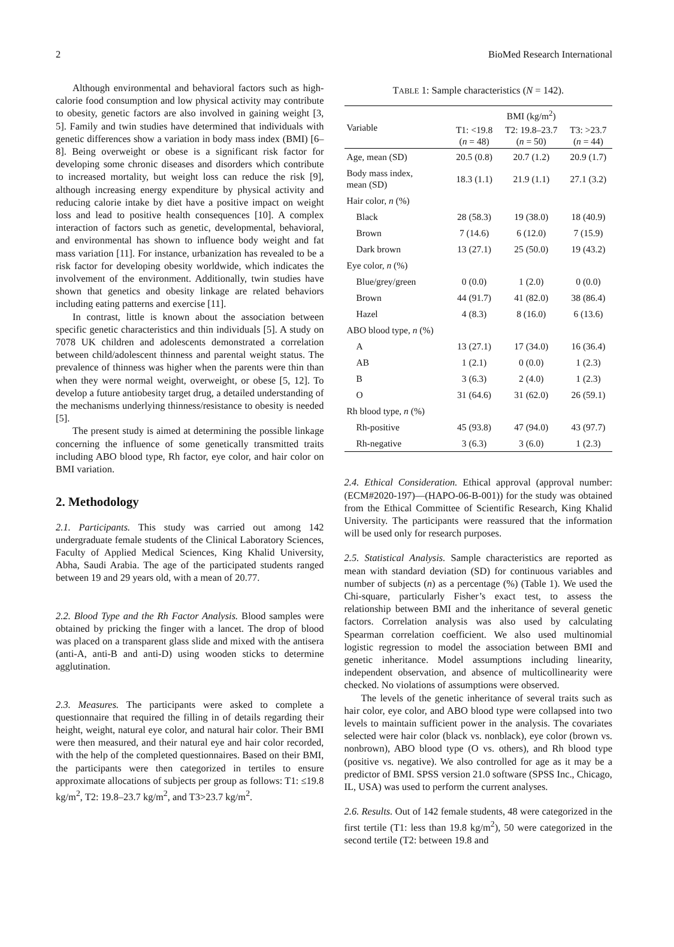2 BioMed Research International
Although environmental and behavioral factors such as high-calorie food consumption and low physical activity may contribute to obesity, genetic factors are also involved in gaining weight [3, 5]. Family and twin studies have determined that individuals with genetic differences show a variation in body mass index (BMI) [6–8]. Being overweight or obese is a significant risk factor for developing some chronic diseases and disorders which contribute to increased mortality, but weight loss can reduce the risk [9], although increasing energy expenditure by physical activity and reducing calorie intake by diet have a positive impact on weight loss and lead to positive health consequences [10]. A complex interaction of factors such as genetic, developmental, behavioral, and environmental has shown to influence body weight and fat mass variation [11]. For instance, urbanization has revealed to be a risk factor for developing obesity worldwide, which indicates the involvement of the environment. Additionally, twin studies have shown that genetics and obesity linkage are related behaviors including eating patterns and exercise [11].
In contrast, little is known about the association between specific genetic characteristics and thin individuals [5]. A study on 7078 UK children and adolescents demonstrated a correlation between child/adolescent thinness and parental weight status. The prevalence of thinness was higher when the parents were thin than when they were normal weight, overweight, or obese [5, 12]. To develop a future antiobesity target drug, a detailed understanding of the mechanisms underlying thinness/resistance to obesity is needed [5].
The present study is aimed at determining the possible linkage concerning the influence of some genetically transmitted traits including ABO blood type, Rh factor, eye color, and hair color on BMI variation.
2. Methodology
2.1. Participants. This study was carried out among 142 undergraduate female students of the Clinical Laboratory Sciences, Faculty of Applied Medical Sciences, King Khalid University, Abha, Saudi Arabia. The age of the participated students ranged between 19 and 29 years old, with a mean of 20.77.
2.2. Blood Type and the Rh Factor Analysis. Blood samples were obtained by pricking the finger with a lancet. The drop of blood was placed on a transparent glass slide and mixed with the antisera (anti-A, anti-B and anti-D) using wooden sticks to determine agglutination.
2.3. Measures. The participants were asked to complete a questionnaire that required the filling in of details regarding their height, weight, natural eye color, and natural hair color. Their BMI were then measured, and their natural eye and hair color recorded, with the help of the completed questionnaires. Based on their BMI, the participants were then categorized in tertiles to ensure approximate allocations of subjects per group as follows: T1: ≤19.8 kg/m<sup>2</sup>, T2: 19.8–23.7 kg/m<sup>2</sup>, and T3>23.7 kg/m<sup>2</sup>.
TABLE 1: Sample characteristics (N = 142).
| Variable | BMI (kg/m<sup>2</sup>) | | |
| --- | --- | --- | --- |
| | T1: <19.8 ( n = 48) | T2: 19.8–23.7 ( n = 50) | T3: >23.7 ( n = 44) |
| Age, mean (SD) | 20.5 (0.8) | 20.7 (1.2) | 20.9 (1.7) |
| Body mass index, mean (SD) | 18.3 (1.1) | 21.9 (1.1) | 27.1 (3.2) |
| Hair color, n (%) | | | |
| Black | 28 (58.3) | 19 (38.0) | 18 (40.9) |
| Brown | 7 (14.6) | 6 (12.0) | 7 (15.9) |
| Dark brown | 13 (27.1) | 25 (50.0) | 19 (43.2) |
| Eye color, n (%) | | | |
| Blue/grey/green | 0 (0.0) | 1 (2.0) | 0 (0.0) |
| Brown | 44 (91.7) | 41 (82.0) | 38 (86.4) |
| Hazel | 4 (8.3) | 8 (16.0) | 6 (13.6) |
| ABO blood type, n (%) | | | |
| A | 13 (27.1) | 17 (34.0) | 16 (36.4) |
| AB | 1 (2.1) | 0 (0.0) | 1 (2.3) |
| B | 3 (6.3) | 2 (4.0) | 1 (2.3) |
| O | 31 (64.6) | 31 (62.0) | 26 (59.1) |
| Rh blood type, n (%) | | | |
| Rh-positive | 45 (93.8) | 47 (94.0) | 43 (97.7) |
| Rh-negative | 3 (6.3) | 3 (6.0) | 1 (2.3) |
2.4. Ethical Consideration. Ethical approval (approval number: (ECM#2020-197)—(HAPO-06-B-001)) for the study was obtained from the Ethical Committee of Scientific Research, King Khalid University. The participants were reassured that the information will be used only for research purposes.
2.5. Statistical Analysis. Sample characteristics are reported as mean with standard deviation (SD) for continuous variables and number of subjects (n) as a percentage (%) (Table 1). We used the Chi-square, particularly Fisher’s exact test, to assess the relationship between BMI and the inheritance of several genetic factors. Correlation analysis was also used by calculating Spearman correlation coefficient. We also used multinomial logistic regression to model the association between BMI and genetic inheritance. Model assumptions including linearity, independent observation, and absence of multicollinearity were checked. No violations of assumptions were observed.
The levels of the genetic inheritance of several traits such as hair color, eye color, and ABO blood type were collapsed into two levels to maintain sufficient power in the analysis. The covariates selected were hair color (black vs. nonblack), eye color (brown vs. nonbrown), ABO blood type (O vs. others), and Rh blood type (positive vs. negative). We also controlled for age as it may be a predictor of BMI. SPSS version 21.0 software (SPSS Inc., Chicago, IL, USA) was used to perform the current analyses.
2.6. Results. Out of 142 female students, 48 were categorized in the first tertile (T1: less than 19.8 kg/m<sup>2</sup>), 50 were categorized in the second tertile (T2: between 19.8 and